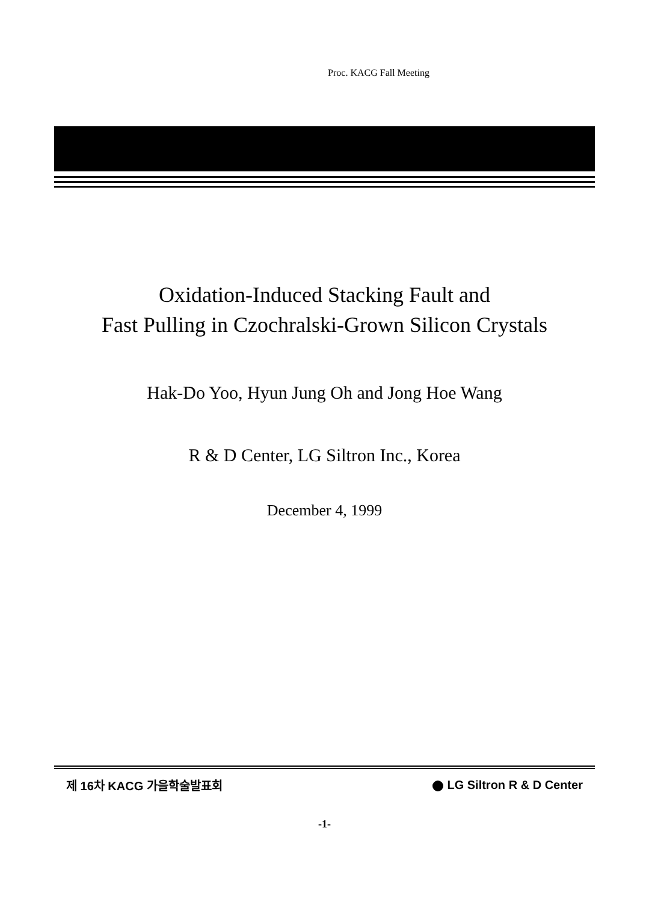Proc. KACG Fall Meeting
Oxidation-Induced Stacking Fault and
Fast Pulling in Czochralski-Grown Silicon Crystals
Hak-Do Yoo, Hyun Jung Oh and Jong Hoe Wang
R & D Center, LG Siltron Inc., Korea
December 4, 1999
제 16차 KACG 가을학술발표회 LG Siltron R & D Center
-1-